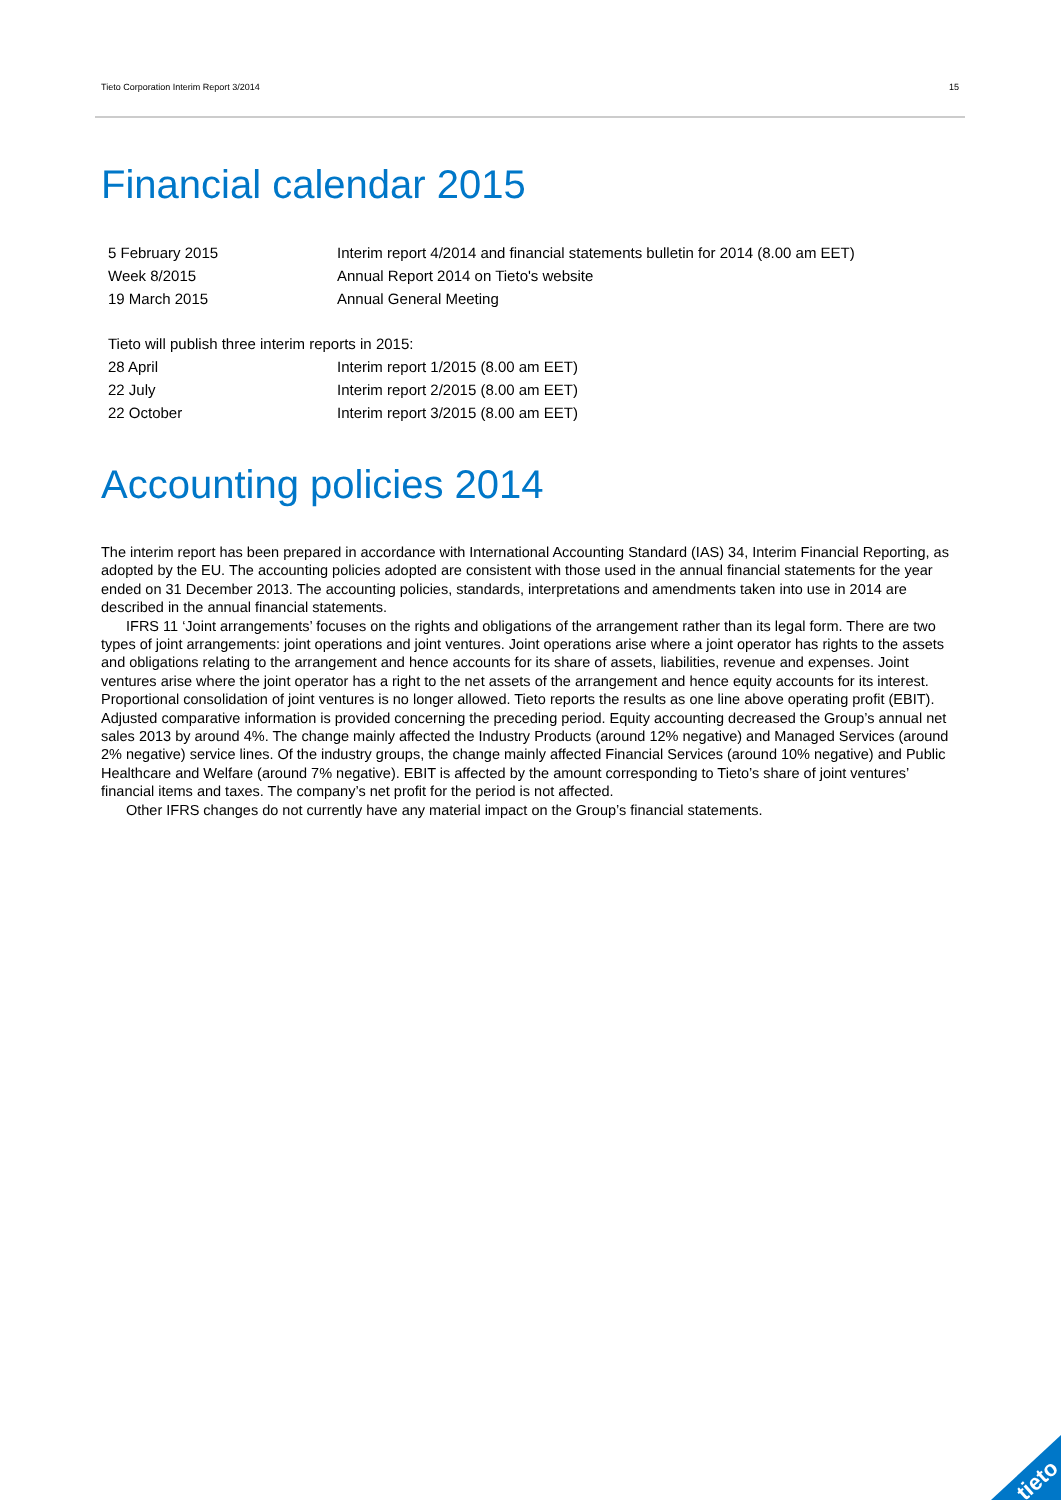Tieto Corporation Interim Report 3/2014 15
Financial calendar 2015
| 5 February 2015 | Interim report 4/2014 and financial statements bulletin for 2014 (8.00 am EET) |
| Week 8/2015 | Annual Report 2014 on Tieto's website |
| 19 March 2015 | Annual General Meeting |
| Tieto will publish three interim reports in 2015: | |
| 28 April | Interim report 1/2015 (8.00 am EET) |
| 22 July | Interim report 2/2015 (8.00 am EET) |
| 22 October | Interim report 3/2015 (8.00 am EET) |
Accounting policies 2014
The interim report has been prepared in accordance with International Accounting Standard (IAS) 34, Interim Financial Reporting, as adopted by the EU. The accounting policies adopted are consistent with those used in the annual financial statements for the year ended on 31 December 2013. The accounting policies, standards, interpretations and amendments taken into use in 2014 are described in the annual financial statements.
IFRS 11 ‘Joint arrangements’ focuses on the rights and obligations of the arrangement rather than its legal form. There are two types of joint arrangements: joint operations and joint ventures. Joint operations arise where a joint operator has rights to the assets and obligations relating to the arrangement and hence accounts for its share of assets, liabilities, revenue and expenses. Joint ventures arise where the joint operator has a right to the net assets of the arrangement and hence equity accounts for its interest. Proportional consolidation of joint ventures is no longer allowed. Tieto reports the results as one line above operating profit (EBIT). Adjusted comparative information is provided concerning the preceding period. Equity accounting decreased the Group’s annual net sales 2013 by around 4%. The change mainly affected the Industry Products (around 12% negative) and Managed Services (around 2% negative) service lines. Of the industry groups, the change mainly affected Financial Services (around 10% negative) and Public Healthcare and Welfare (around 7% negative). EBIT is affected by the amount corresponding to Tieto’s share of joint ventures’ financial items and taxes. The company’s net profit for the period is not affected.
Other IFRS changes do not currently have any material impact on the Group’s financial statements.
tieto